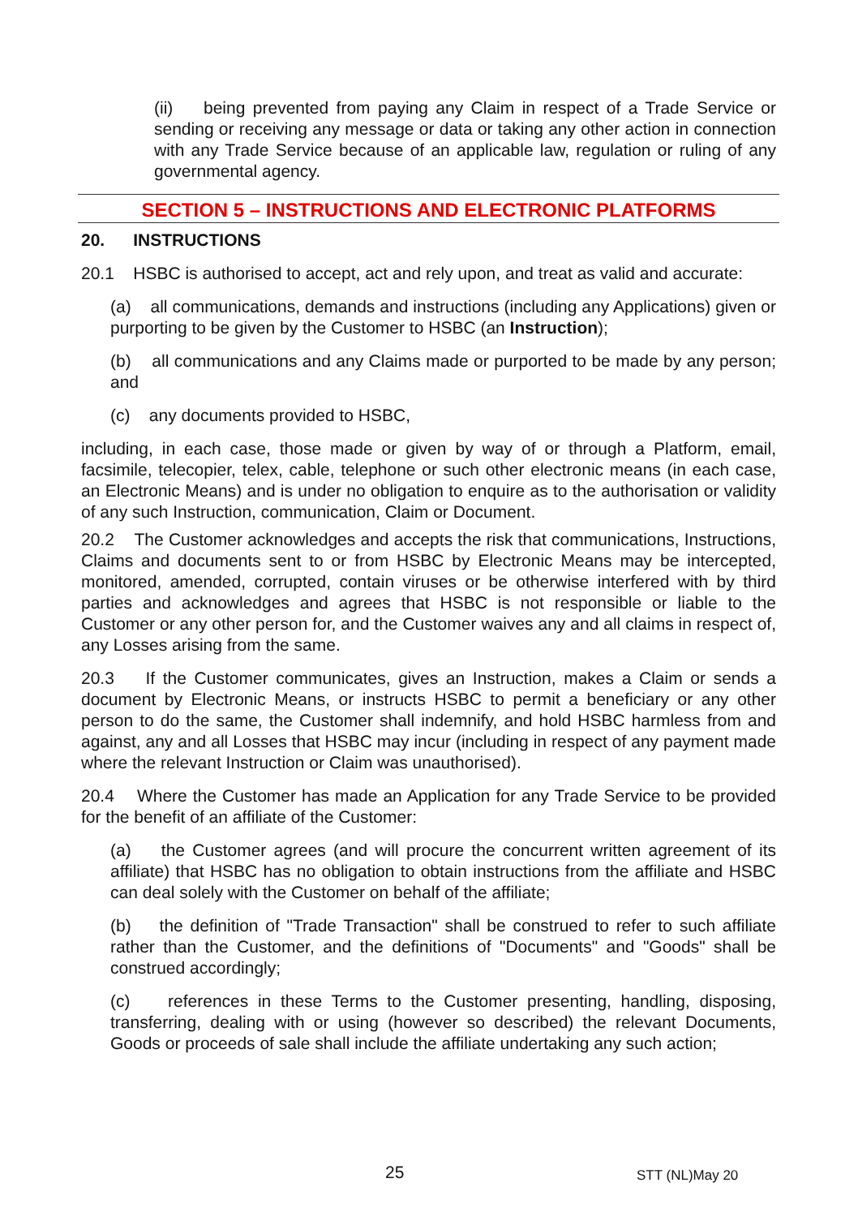(ii) being prevented from paying any Claim in respect of a Trade Service or sending or receiving any message or data or taking any other action in connection with any Trade Service because of an applicable law, regulation or ruling of any governmental agency.
SECTION 5 – INSTRUCTIONS AND ELECTRONIC PLATFORMS
20. INSTRUCTIONS
20.1 HSBC is authorised to accept, act and rely upon, and treat as valid and accurate:
(a) all communications, demands and instructions (including any Applications) given or purporting to be given by the Customer to HSBC (an Instruction);
(b) all communications and any Claims made or purported to be made by any person; and
(c) any documents provided to HSBC,
including, in each case, those made or given by way of or through a Platform, email, facsimile, telecopier, telex, cable, telephone or such other electronic means (in each case, an Electronic Means) and is under no obligation to enquire as to the authorisation or validity of any such Instruction, communication, Claim or Document.
20.2 The Customer acknowledges and accepts the risk that communications, Instructions, Claims and documents sent to or from HSBC by Electronic Means may be intercepted, monitored, amended, corrupted, contain viruses or be otherwise interfered with by third parties and acknowledges and agrees that HSBC is not responsible or liable to the Customer or any other person for, and the Customer waives any and all claims in respect of, any Losses arising from the same.
20.3 If the Customer communicates, gives an Instruction, makes a Claim or sends a document by Electronic Means, or instructs HSBC to permit a beneficiary or any other person to do the same, the Customer shall indemnify, and hold HSBC harmless from and against, any and all Losses that HSBC may incur (including in respect of any payment made where the relevant Instruction or Claim was unauthorised).
20.4 Where the Customer has made an Application for any Trade Service to be provided for the benefit of an affiliate of the Customer:
(a) the Customer agrees (and will procure the concurrent written agreement of its affiliate) that HSBC has no obligation to obtain instructions from the affiliate and HSBC can deal solely with the Customer on behalf of the affiliate;
(b) the definition of "Trade Transaction" shall be construed to refer to such affiliate rather than the Customer, and the definitions of "Documents" and "Goods" shall be construed accordingly;
(c) references in these Terms to the Customer presenting, handling, disposing, transferring, dealing with or using (however so described) the relevant Documents, Goods or proceeds of sale shall include the affiliate undertaking any such action;
25 STT (NL)May 20